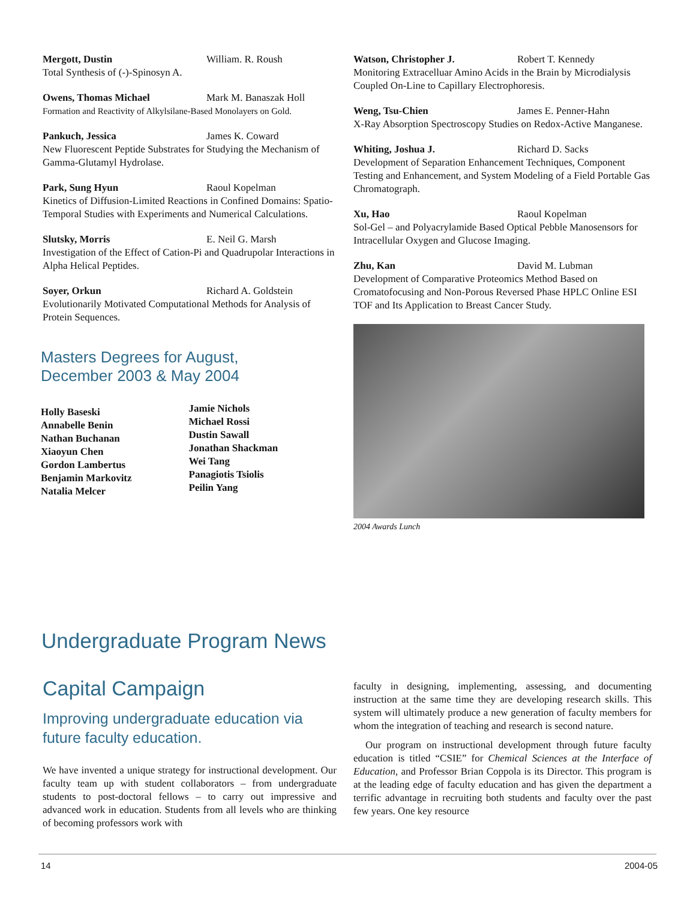Mergott, Dustin William. R. Roush
Total Synthesis of (-)-Spinosyn A.
Owens, Thomas Michael Mark M. Banaszak Holl
Formation and Reactivity of Alkylsilane-Based Monolayers on Gold.
Pankuch, Jessica James K. Coward
New Fluorescent Peptide Substrates for Studying the Mechanism of Gamma-Glutamyl Hydrolase.
Park, Sung Hyun Raoul Kopelman
Kinetics of Diffusion-Limited Reactions in Confined Domains: Spatio-Temporal Studies with Experiments and Numerical Calculations.
Slutsky, Morris E. Neil G. Marsh
Investigation of the Effect of Cation-Pi and Quadrupolar Interactions in Alpha Helical Peptides.
Soyer, Orkun Richard A. Goldstein
Evolutionarily Motivated Computational Methods for Analysis of Protein Sequences.
Masters Degrees for August,
December 2003 & May 2004
Holly Baseski
Annabelle Benin
Nathan Buchanan
Xiaoyun Chen
Gordon Lambertus
Benjamin Markovitz
Natalia Melcer
Jamie Nichols
Michael Rossi
Dustin Sawall
Jonathan Shackman
Wei Tang
Panagiotis Tsiolis
Peilin Yang
Watson, Christopher J. Robert T. Kennedy
Monitoring Extracelluar Amino Acids in the Brain by Microdialysis Coupled On-Line to Capillary Electrophoresis.
Weng, Tsu-Chien James E. Penner-Hahn
X-Ray Absorption Spectroscopy Studies on Redox-Active Manganese.
Whiting, Joshua J. Richard D. Sacks
Development of Separation Enhancement Techniques, Component Testing and Enhancement, and System Modeling of a Field Portable Gas Chromatograph.
Xu, Hao Raoul Kopelman
Sol-Gel – and Polyacrylamide Based Optical Pebble Manosensors for Intracellular Oxygen and Glucose Imaging.
Zhu, Kan David M. Lubman
Development of Comparative Proteomics Method Based on Cromatofocusing and Non-Porous Reversed Phase HPLC Online ESI TOF and Its Application to Breast Cancer Study.
2004 Awards Lunch
Undergraduate Program News
Capital Campaign
Improving undergraduate education via future faculty education.
We have invented a unique strategy for instructional development. Our faculty team up with student collaborators – from undergraduate students to post-doctoral fellows – to carry out impressive and advanced work in education. Students from all levels who are thinking of becoming professors work with
faculty in designing, implementing, assessing, and documenting instruction at the same time they are developing research skills. This system will ultimately produce a new generation of faculty members for whom the integration of teaching and research is second nature.
Our program on instructional development through future faculty education is titled “CSIE” for Chemical Sciences at the Interface of Education, and Professor Brian Coppola is its Director. This program is at the leading edge of faculty education and has given the department a terrific advantage in recruiting both students and faculty over the past few years. One key resource
14 2004-05